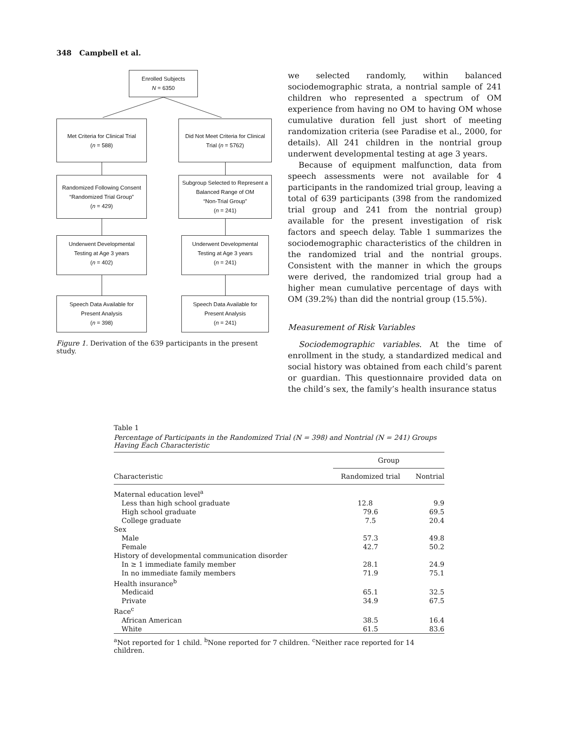348 Campbell et al.
Enrolled Subjects
N = 6350
Met Criteria for Clinical Trial
(n = 588)
Randomized Following Consent
“Randomized Trial Group”
(n = 429)
Underwent Developmental
Testing at Age 3 years
(n = 402)
Speech Data Available for
Present Analysis
(n = 398)
Did Not Meet Criteria for Clinical Trial (n = 5762)
Subgroup Selected to Represent a Balanced Range of OM
“Non-Trial Group”
(n = 241)
Underwent Developmental
Testing at Age 3 years
(n = 241)
Speech Data Available for
Present Analysis
(n = 241)
Figure 1. Derivation of the 639 participants in the present study.
we selected randomly, within balanced sociodemographic strata, a nontrial sample of 241 children who represented a spectrum of OM experience from having no OM to having OM whose cumulative duration fell just short of meeting randomization criteria (see Paradise et al., 2000, for details). All 241 children in the nontrial group underwent developmental testing at age 3 years.
Because of equipment malfunction, data from speech assessments were not available for 4 participants in the randomized trial group, leaving a total of 639 participants (398 from the randomized trial group and 241 from the nontrial group) available for the present investigation of risk factors and speech delay. Table 1 summarizes the sociodemographic characteristics of the children in the randomized trial and the nontrial groups. Consistent with the manner in which the groups were derived, the randomized trial group had a higher mean cumulative percentage of days with OM (39.2%) than did the nontrial group (15.5%).
Measurement of Risk Variables
Sociodemographic variables. At the time of enrollment in the study, a standardized medical and social history was obtained from each child’s parent or guardian. This questionnaire provided data on the child’s sex, the family’s health insurance status
Table 1
Percentage of Participants in the Randomized Trial (N = 398) and Nontrial (N = 241) Groups Having Each Characteristic
| Characteristic | Group | |
| --- | --- | --- |
| | Randomized trial | Nontrial |
| Maternal education level<sup>a</sup> | | |
| Less than high school graduate | 12.8 | 9.9 |
| High school graduate | 79.6 | 69.5 |
| College graduate | 7.5 | 20.4 |
| Sex | | |
| Male | 57.3 | 49.8 |
| Female | 42.7 | 50.2 |
| History of developmental communication disorder | | |
| In ≥ 1 immediate family member | 28.1 | 24.9 |
| In no immediate family members | 71.9 | 75.1 |
| Health insurance<sup>b</sup> | | |
| Medicaid | 65.1 | 32.5 |
| Private | 34.9 | 67.5 |
| Race<sup>c</sup> | | |
| African American | 38.5 | 16.4 |
| White | 61.5 | 83.6 |
<sup>a</sup> Not reported for 1 child. <sup>b</sup>None reported for 7 children. <sup>c</sup>Neither race reported for 14 children.